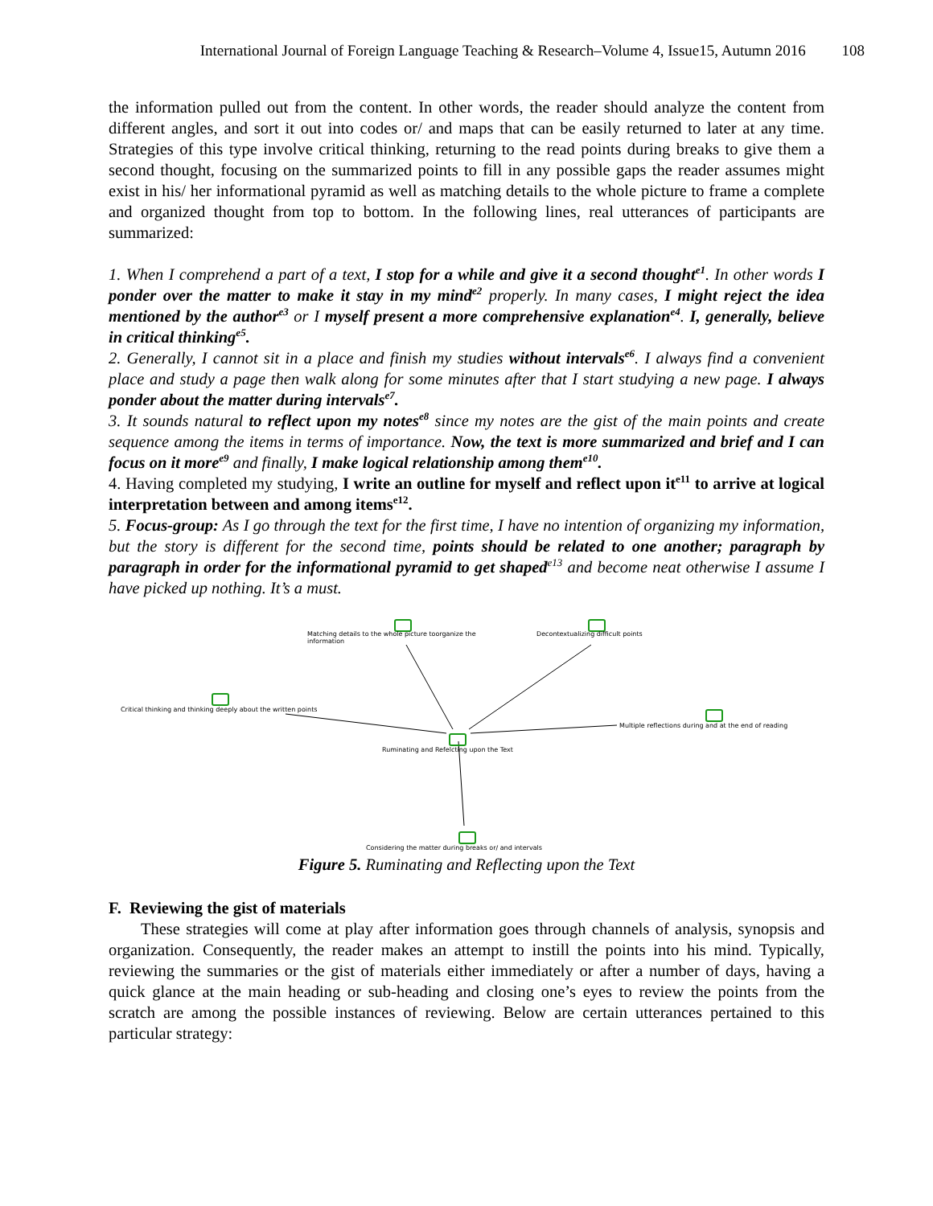International Journal of Foreign Language Teaching & Research–Volume 4, Issue15, Autumn 2016 108
the information pulled out from the content. In other words, the reader should analyze the content from different angles, and sort it out into codes or/ and maps that can be easily returned to later at any time. Strategies of this type involve critical thinking, returning to the read points during breaks to give them a second thought, focusing on the summarized points to fill in any possible gaps the reader assumes might exist in his/ her informational pyramid as well as matching details to the whole picture to frame a complete and organized thought from top to bottom. In the following lines, real utterances of participants are summarized:
1. When I comprehend a part of a text, I stop for a while and give it a second thought<sup>e1</sup>. In other words I ponder over the matter to make it stay in my mind<sup>e2</sup> properly. In many cases, I might reject the idea mentioned by the author<sup>e3</sup> or I myself present a more comprehensive explanation<sup>e4</sup>. I, generally, believe in critical thinking<sup>e5</sup>.
2. Generally, I cannot sit in a place and finish my studies without intervals<sup>e6</sup>. I always find a convenient place and study a page then walk along for some minutes after that I start studying a new page. I always ponder about the matter during intervals<sup>e7</sup>.
3. It sounds natural to reflect upon my notes<sup>e8</sup> since my notes are the gist of the main points and create sequence among the items in terms of importance. Now, the text is more summarized and brief and I can focus on it more<sup>e9</sup> and finally, I make logical relationship among them<sup>e10</sup>.
4. Having completed my studying, I write an outline for myself and reflect upon it<sup>e11</sup> to arrive at logical interpretation between and among items<sup>e12</sup>.
5. Focus-group: As I go through the text for the first time, I have no intention of organizing my information, but the story is different for the second time, points should be related to one another; paragraph by paragraph in order for the informational pyramid to get shaped<sup>e13</sup> and become neat otherwise I assume I have picked up nothing. It’s a must.
Matching details to the whole picture toorganize the information
Decontextualizing difficult points
Critical thinking and thinking deeply about the written points
Multiple reflections during and at the end of reading
Ruminating and Refelcting upon the Text
Considering the matter during breaks or/ and intervals
Figure 5. Ruminating and Reflecting upon the Text
F. Reviewing the gist of materials
These strategies will come at play after information goes through channels of analysis, synopsis and organization. Consequently, the reader makes an attempt to instill the points into his mind. Typically, reviewing the summaries or the gist of materials either immediately or after a number of days, having a quick glance at the main heading or sub-heading and closing one’s eyes to review the points from the scratch are among the possible instances of reviewing. Below are certain utterances pertained to this particular strategy: